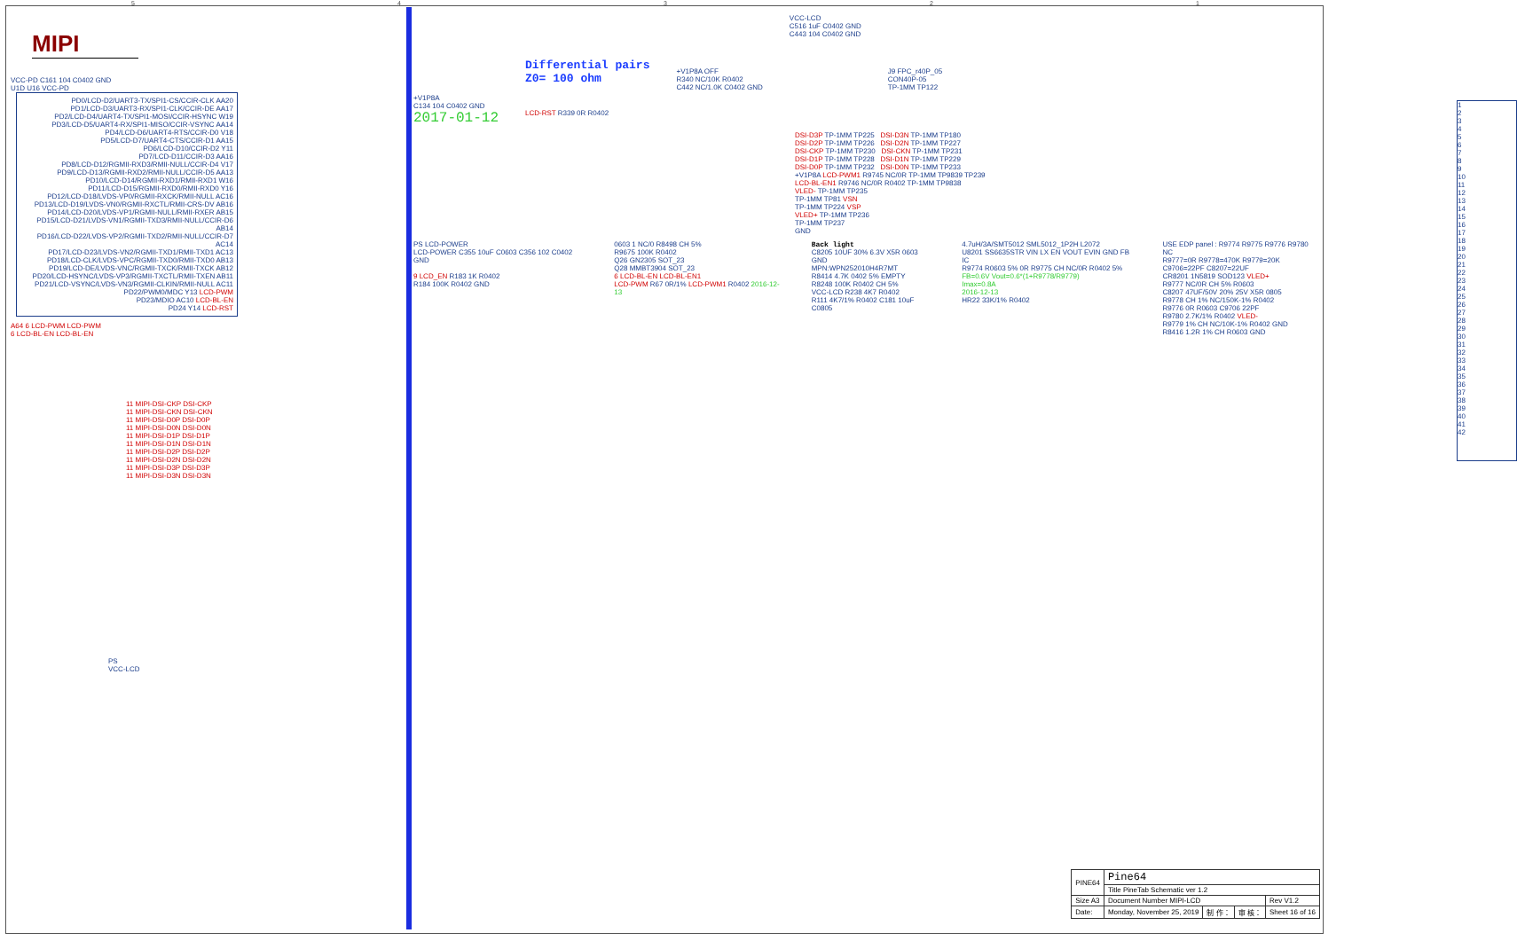54321
MIPI
VCC-PD C161 104 C0402 GND
U1D U16 VCC-PD
PD0/LCD-D2/UART3-TX/SPI1-CS/CCIR-CLK AA20
PD1/LCD-D3/UART3-RX/SPI1-CLK/CCIR-DE AA17
PD2/LCD-D4/UART4-TX/SPI1-MOSI/CCIR-HSYNC W19
PD3/LCD-D5/UART4-RX/SPI1-MISO/CCIR-VSYNC AA14
PD4/LCD-D6/UART4-RTS/CCIR-D0 V18
PD5/LCD-D7/UART4-CTS/CCIR-D1 AA15
PD6/LCD-D10/CCIR-D2 Y11
PD7/LCD-D11/CCIR-D3 AA16
PD8/LCD-D12/RGMII-RXD3/RMII-NULL/CCIR-D4 V17
PD9/LCD-D13/RGMII-RXD2/RMII-NULL/CCIR-D5 AA13
PD10/LCD-D14/RGMII-RXD1/RMII-RXD1 W16
PD11/LCD-D15/RGMII-RXD0/RMII-RXD0 Y16
PD12/LCD-D18/LVDS-VP0/RGMII-RXCK/RMII-NULL AC16
PD13/LCD-D19/LVDS-VN0/RGMII-RXCTL/RMII-CRS-DV AB16
PD14/LCD-D20/LVDS-VP1/RGMII-NULL/RMII-RXER AB15
PD15/LCD-D21/LVDS-VN1/RGMII-TXD3/RMII-NULL/CCIR-D6 AB14
PD16/LCD-D22/LVDS-VP2/RGMII-TXD2/RMII-NULL/CCIR-D7 AC14
PD17/LCD-D23/LVDS-VN2/RGMII-TXD1/RMII-TXD1 AC13
PD18/LCD-CLK/LVDS-VPC/RGMII-TXD0/RMII-TXD0 AB13
PD19/LCD-DE/LVDS-VNC/RGMII-TXCK/RMII-TXCK AB12
PD20/LCD-HSYNC/LVDS-VP3/RGMII-TXCTL/RMII-TXEN AB11
PD21/LCD-VSYNC/LVDS-VN3/RGMII-CLKIN/RMII-NULL AC11
PD22/PWM0/MDC Y13 LCD-PWM
PD23/MDIO AC10 LCD-BL-EN
PD24 Y14 LCD-RST
A64 6 LCD-PWM LCD-PWM
6 LCD-BL-EN LCD-BL-EN
11 MIPI-DSI-CKP DSI-CKP
11 MIPI-DSI-CKN DSI-CKN
11 MIPI-DSI-D0P DSI-D0P
11 MIPI-DSI-D0N DSI-D0N
11 MIPI-DSI-D1P DSI-D1P
11 MIPI-DSI-D1N DSI-D1N
11 MIPI-DSI-D2P DSI-D2P
11 MIPI-DSI-D2N DSI-D2N
11 MIPI-DSI-D3P DSI-D3P
11 MIPI-DSI-D3N DSI-D3N
PS
VCC-LCD
+V1P8A
C134 104 C0402 GND
2017-01-12
Differential pairs
Z0= 100 ohm
LCD-RST R339 0R R0402
+V1P8A OFF
R340 NC/10K R0402
C442 NC/1.0K C0402 GND
VCC-LCD
C516 1uF C0402 GND
C443 104 C0402 GND
J9 FPC_r40P_05
CON40P-05
TP-1MM TP122
DSI-D3P TP-1MM TP225 DSI-D3N TP-1MM TP180
DSI-D2P TP-1MM TP226 DSI-D2N TP-1MM TP227
DSI-CKP TP-1MM TP230 DSI-CKN TP-1MM TP231
DSI-D1P TP-1MM TP228 DSI-D1N TP-1MM TP229
DSI-D0P TP-1MM TP232 DSI-D0N TP-1MM TP233
+V1P8A LCD-PWM1 R9745 NC/0R TP-1MM TP9839 TP239
LCD-BL-EN1 R9746 NC/0R R0402 TP-1MM TP9838
VLED- TP-1MM TP235
TP-1MM TP81 VSN
TP-1MM TP224 VSP
VLED+ TP-1MM TP236
TP-1MM TP237
GND
1
2
3
4
5
6
7
8
9
10
11
12
13
14
15
16
17
18
19
20
21
22
23
24
25
26
27
28
29
30
31
32
33
34
35
36
37
38
39
40
41
42
PS LCD-POWER
LCD-POWER C355 10uF C0603 C356 102 C0402 GND
9 LCD_EN R183 1K R0402
R184 100K R0402 GND
0603 1 NC/0 R8498 CH 5%
R9675 100K R0402
Q26 GN2305 SOT_23
Q28 MMBT3904 SOT_23
6 LCD-BL-EN LCD-BL-EN1
LCD-PWM R67 0R/1% LCD-PWM1 R0402 2016-12-13
Back light
C8205 10UF 30% 6.3V X5R 0603 GND
MPN:WPN252010H4R7MT
R8414 4.7K 0402 5% EMPTY
R8248 100K R0402 CH 5%
VCC-LCD R238 4K7 R0402
R111 4K7/1% R0402 C181 10uF C0805
4.7uH/3A/SMT5012 SML5012_1P2H L2072
U8201 SS6635STR VIN LX EN VOUT EVIN GND FB IC
R9774 R0603 5% 0R R9775 CH NC/0R R0402 5%
FB=0.6V Vout=0.6*(1+R9778/R9779)
Imax=0.8A
2016-12-13
HR22 33K/1% R0402
USE EDP panel : R9774 R9775 R9776 R9780 NC
R9777=0R R9778=470K R9779=20K
C9706=22PF C8207=22UF
CR8201 1N5819 SOD123 VLED+
R9777 NC/0R CH 5% R0603
C8207 47UF/50V 20% 25V X5R 0805
R9778 CH 1% NC/150K-1% R0402
R9776 0R R0603 C9706 22PF
R9780 2.7K/1% R0402 VLED-
R9779 1% CH NC/10K-1% R0402 GND
R8416 1.2R 1% CH R0603 GND
| PINE64 | Pine64 | | | |
| | Title PineTab Schematic ver 1.2 | | | |
| Size A3 | Document Number MIPI-LCD | | | Rev V1.2 |
| Date: | Monday, November 25, 2019 | 制 作： | 审 核： | Sheet 16 of 16 |